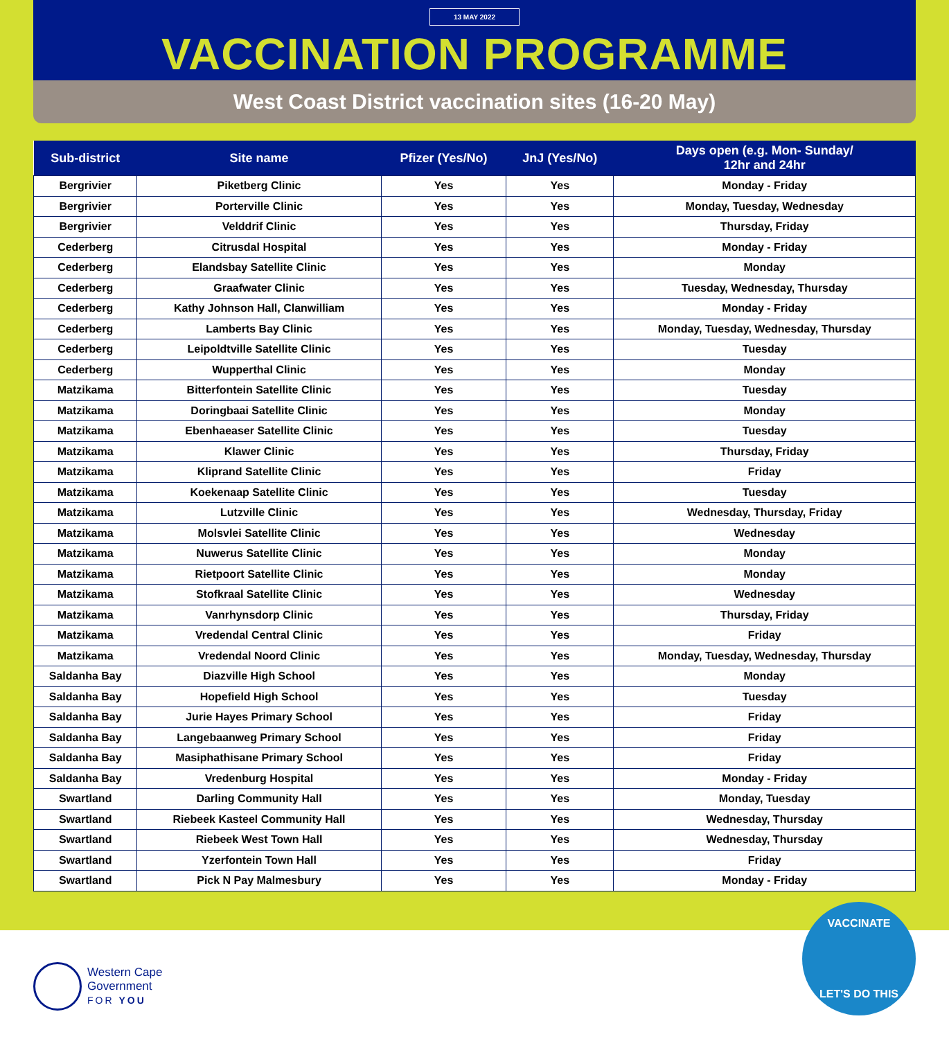13 MAY 2022
VACCINATION PROGRAMME
West Coast District vaccination sites (16-20 May)
| Sub-district | Site name | Pfizer (Yes/No) | JnJ (Yes/No) | Days open (e.g. Mon- Sunday/ 12hr and 24hr |
| --- | --- | --- | --- | --- |
| Bergrivier | Piketberg Clinic | Yes | Yes | Monday - Friday |
| Bergrivier | Porterville Clinic | Yes | Yes | Monday, Tuesday, Wednesday |
| Bergrivier | Velddrif Clinic | Yes | Yes | Thursday, Friday |
| Cederberg | Citrusdal Hospital | Yes | Yes | Monday - Friday |
| Cederberg | Elandsbay Satellite Clinic | Yes | Yes | Monday |
| Cederberg | Graafwater Clinic | Yes | Yes | Tuesday, Wednesday, Thursday |
| Cederberg | Kathy Johnson Hall, Clanwilliam | Yes | Yes | Monday - Friday |
| Cederberg | Lamberts Bay Clinic | Yes | Yes | Monday, Tuesday, Wednesday, Thursday |
| Cederberg | Leipoldtville Satellite Clinic | Yes | Yes | Tuesday |
| Cederberg | Wupperthal Clinic | Yes | Yes | Monday |
| Matzikama | Bitterfontein Satellite Clinic | Yes | Yes | Tuesday |
| Matzikama | Doringbaai Satellite Clinic | Yes | Yes | Monday |
| Matzikama | Ebenhaeaser Satellite Clinic | Yes | Yes | Tuesday |
| Matzikama | Klawer Clinic | Yes | Yes | Thursday, Friday |
| Matzikama | Kliprand Satellite Clinic | Yes | Yes | Friday |
| Matzikama | Koekenaap Satellite Clinic | Yes | Yes | Tuesday |
| Matzikama | Lutzville Clinic | Yes | Yes | Wednesday, Thursday, Friday |
| Matzikama | Molsvlei Satellite Clinic | Yes | Yes | Wednesday |
| Matzikama | Nuwerus Satellite Clinic | Yes | Yes | Monday |
| Matzikama | Rietpoort Satellite Clinic | Yes | Yes | Monday |
| Matzikama | Stofkraal Satellite Clinic | Yes | Yes | Wednesday |
| Matzikama | Vanrhynsdorp Clinic | Yes | Yes | Thursday, Friday |
| Matzikama | Vredendal Central Clinic | Yes | Yes | Friday |
| Matzikama | Vredendal Noord Clinic | Yes | Yes | Monday, Tuesday, Wednesday, Thursday |
| Saldanha Bay | Diazville High School | Yes | Yes | Monday |
| Saldanha Bay | Hopefield High School | Yes | Yes | Tuesday |
| Saldanha Bay | Jurie Hayes Primary School | Yes | Yes | Friday |
| Saldanha Bay | Langebaanweg Primary School | Yes | Yes | Friday |
| Saldanha Bay | Masiphathisane Primary School | Yes | Yes | Friday |
| Saldanha Bay | Vredenburg Hospital | Yes | Yes | Monday - Friday |
| Swartland | Darling Community Hall | Yes | Yes | Monday, Tuesday |
| Swartland | Riebeek Kasteel Community Hall | Yes | Yes | Wednesday, Thursday |
| Swartland | Riebeek West Town Hall | Yes | Yes | Wednesday, Thursday |
| Swartland | Yzerfontein Town Hall | Yes | Yes | Friday |
| Swartland | Pick N Pay Malmesbury | Yes | Yes | Monday - Friday |
Western Cape
Government
FOR YOU
VACCINATE
LET'S DO THIS